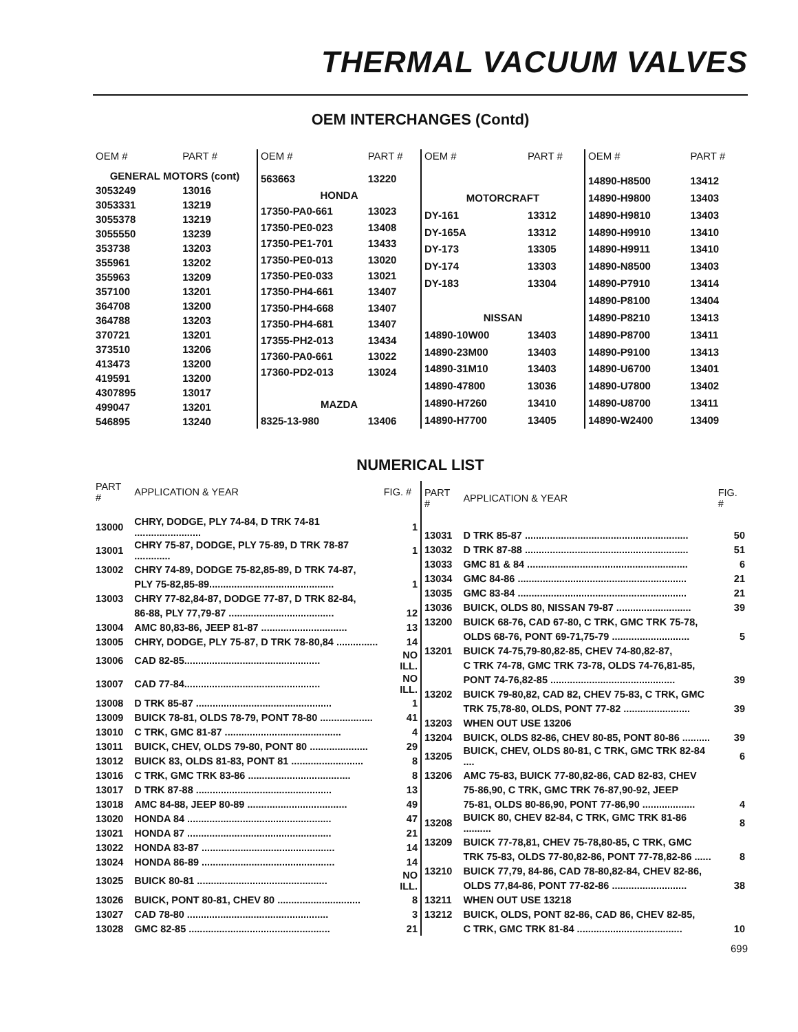THERMAL VACUUM VALVES
OEM INTERCHANGES (Contd)
| OEM # | PART # |
| --- | --- |
| GENERAL MOTORS (cont) | |
| 3053249 | 13016 |
| 3053331 | 13219 |
| 3055378 | 13219 |
| 3055550 | 13239 |
| 353738 | 13203 |
| 355961 | 13202 |
| 355963 | 13209 |
| 357100 | 13201 |
| 364708 | 13200 |
| 364788 | 13203 |
| 370721 | 13201 |
| 373510 | 13206 |
| 413473 | 13200 |
| 419591 | 13200 |
| 4307895 | 13017 |
| 499047 | 13201 |
| 546895 | 13240 |
| OEM # | PART # |
| --- | --- |
| 563663 | 13220 |
| HONDA | |
| 17350-PA0-661 | 13023 |
| 17350-PE0-023 | 13408 |
| 17350-PE1-701 | 13433 |
| 17350-PE0-013 | 13020 |
| 17350-PE0-033 | 13021 |
| 17350-PH4-661 | 13407 |
| 17350-PH4-668 | 13407 |
| 17350-PH4-681 | 13407 |
| 17355-PH2-013 | 13434 |
| 17360-PA0-661 | 13022 |
| 17360-PD2-013 | 13024 |
| MAZDA | |
| 8325-13-980 | 13406 |
| OEM # | PART # |
| --- | --- |
| MOTORCRAFT | |
| DY-161 | 13312 |
| DY-165A | 13312 |
| DY-173 | 13305 |
| DY-174 | 13303 |
| DY-183 | 13304 |
| NISSAN | |
| 14890-10W00 | 13403 |
| 14890-23M00 | 13403 |
| 14890-31M10 | 13403 |
| 14890-47800 | 13036 |
| 14890-H7260 | 13410 |
| 14890-H7700 | 13405 |
| OEM # | PART # |
| --- | --- |
| 14890-H8500 | 13412 |
| 14890-H9800 | 13403 |
| 14890-H9810 | 13403 |
| 14890-H9910 | 13410 |
| 14890-H9911 | 13410 |
| 14890-N8500 | 13403 |
| 14890-P7910 | 13414 |
| 14890-P8100 | 13404 |
| 14890-P8210 | 13413 |
| 14890-P8700 | 13411 |
| 14890-P9100 | 13413 |
| 14890-U6700 | 13401 |
| 14890-U7800 | 13402 |
| 14890-U8700 | 13411 |
| 14890-W2400 | 13409 |
NUMERICAL LIST
| PART # | APPLICATION & YEAR | FIG. # |
| --- | --- | --- |
| 13000 | CHRY, DODGE, PLY 74-84, D TRK 74-81 ........................ | 1 |
| 13001 | CHRY 75-87, DODGE, PLY 75-89, D TRK 78-87 ............. | 1 |
| 13002 | CHRY 74-89, DODGE 75-82,85-89, D TRK 74-87, | |
| | PLY 75-82,85-89............................................. | 1 |
| 13003 | CHRY 77-82,84-87, DODGE 77-87, D TRK 82-84, | |
| | 86-88, PLY 77,79-87 ...................................... | 12 |
| 13004 | AMC 80,83-86, JEEP 81-87 ............................... | 13 |
| 13005 | CHRY, DODGE, PLY 75-87, D TRK 78-80,84 ............... | 14 |
| 13006 | CAD 82-85................................................. | NO ILL. |
| 13007 | CAD 77-84................................................. | NO ILL. |
| 13008 | D TRK 85-87 ................................................. | 1 |
| 13009 | BUICK 78-81, OLDS 78-79, PONT 78-80 ................... | 41 |
| 13010 | C TRK, GMC 81-87 .......................................... | 4 |
| 13011 | BUICK, CHEV, OLDS 79-80, PONT 80 ..................... | 29 |
| 13012 | BUICK 83, OLDS 81-83, PONT 81 .......................... | 8 |
| 13016 | C TRK, GMC TRK 83-86 ..................................... | 8 |
| 13017 | D TRK 87-88 ................................................. | 13 |
| 13018 | AMC 84-88, JEEP 80-89 .................................... | 49 |
| 13020 | HONDA 84 .................................................... | 47 |
| 13021 | HONDA 87 .................................................... | 21 |
| 13022 | HONDA 83-87 ................................................ | 14 |
| 13024 | HONDA 86-89 ................................................ | 14 |
| 13025 | BUICK 80-81 ............................................... | NO ILL. |
| 13026 | BUICK, PONT 80-81, CHEV 80 .............................. | 8 |
| 13027 | CAD 78-80 ................................................... | 3 |
| 13028 | GMC 82-85 ................................................... | 21 |
| PART # | APPLICATION & YEAR | FIG. # |
| --- | --- | --- |
| 13031 | D TRK 85-87 ........................................................... | 50 |
| 13032 | D TRK 87-88 ........................................................... | 51 |
| 13033 | GMC 81 & 84 .......................................................... | 6 |
| 13034 | GMC 84-86 ............................................................. | 21 |
| 13035 | GMC 83-84 ............................................................. | 21 |
| 13036 | BUICK, OLDS 80, NISSAN 79-87 ........................... | 39 |
| 13200 | BUICK 68-76, CAD 67-80, C TRK, GMC TRK 75-78, | |
| | OLDS 68-76, PONT 69-71,75-79 ............................ | 5 |
| 13201 | BUICK 74-75,79-80,82-85, CHEV 74-80,82-87, | |
| | C TRK 74-78, GMC TRK 73-78, OLDS 74-76,81-85, | |
| | PONT 74-76,82-85 ............................................. | 39 |
| 13202 | BUICK 79-80,82, CAD 82, CHEV 75-83, C TRK, GMC | |
| | TRK 75,78-80, OLDS, PONT 77-82 ........................ | 39 |
| 13203 | WHEN OUT USE 13206 | |
| 13204 | BUICK, OLDS 82-86, CHEV 80-85, PONT 80-86 .......... | 39 |
| 13205 | BUICK, CHEV, OLDS 80-81, C TRK, GMC TRK 82-84 .... | 6 |
| 13206 | AMC 75-83, BUICK 77-80,82-86, CAD 82-83, CHEV | |
| | 75-86,90, C TRK, GMC TRK 76-87,90-92, JEEP | |
| | 75-81, OLDS 80-86,90, PONT 77-86,90 ................... | 4 |
| 13208 | BUICK 80, CHEV 82-84, C TRK, GMC TRK 81-86 .......... | 8 |
| 13209 | BUICK 77-78,81, CHEV 75-78,80-85, C TRK, GMC | |
| | TRK 75-83, OLDS 77-80,82-86, PONT 77-78,82-86 ...... | 8 |
| 13210 | BUICK 77,79, 84-86, CAD 78-80,82-84, CHEV 82-86, | |
| | OLDS 77,84-86, PONT 77-82-86 ........................... | 38 |
| 13211 | WHEN OUT USE 13218 | |
| 13212 | BUICK, OLDS, PONT 82-86, CAD 86, CHEV 82-85, | |
| | C TRK, GMC TRK 81-84 ...................................... | 10 |
699